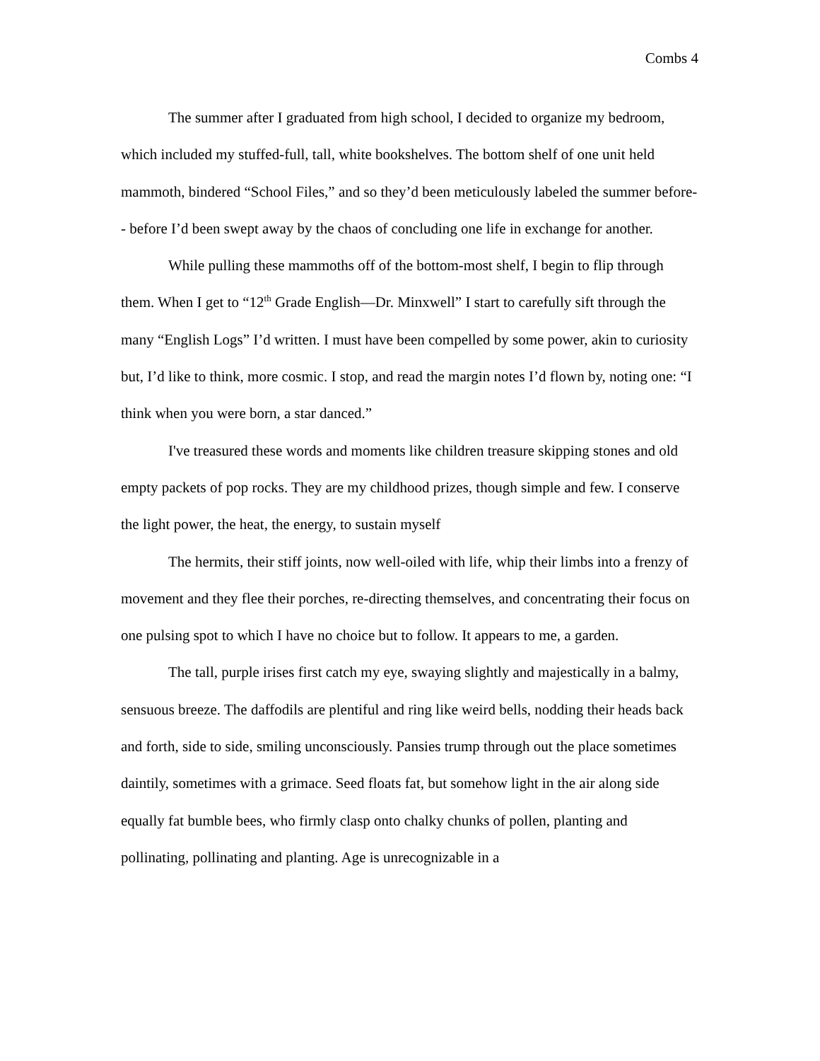Combs 4
The summer after I graduated from high school, I decided to organize my bedroom, which included my stuffed-full, tall, white bookshelves. The bottom shelf of one unit held mammoth, bindered “School Files,” and so they’d been meticulously labeled the summer before-- before I’d been swept away by the chaos of concluding one life in exchange for another.
While pulling these mammoths off of the bottom-most shelf, I begin to flip through them. When I get to “12<sup>th</sup> Grade English—Dr. Minxwell” I start to carefully sift through the many “English Logs” I’d written. I must have been compelled by some power, akin to curiosity but, I’d like to think, more cosmic. I stop, and read the margin notes I’d flown by, noting one: “I think when you were born, a star danced.”
I've treasured these words and moments like children treasure skipping stones and old empty packets of pop rocks. They are my childhood prizes, though simple and few. I conserve the light power, the heat, the energy, to sustain myself
The hermits, their stiff joints, now well-oiled with life, whip their limbs into a frenzy of movement and they flee their porches, re-directing themselves, and concentrating their focus on one pulsing spot to which I have no choice but to follow. It appears to me, a garden.
The tall, purple irises first catch my eye, swaying slightly and majestically in a balmy, sensuous breeze. The daffodils are plentiful and ring like weird bells, nodding their heads back and forth, side to side, smiling unconsciously. Pansies trump through out the place sometimes daintily, sometimes with a grimace. Seed floats fat, but somehow light in the air along side equally fat bumble bees, who firmly clasp onto chalky chunks of pollen, planting and pollinating, pollinating and planting. Age is unrecognizable in a